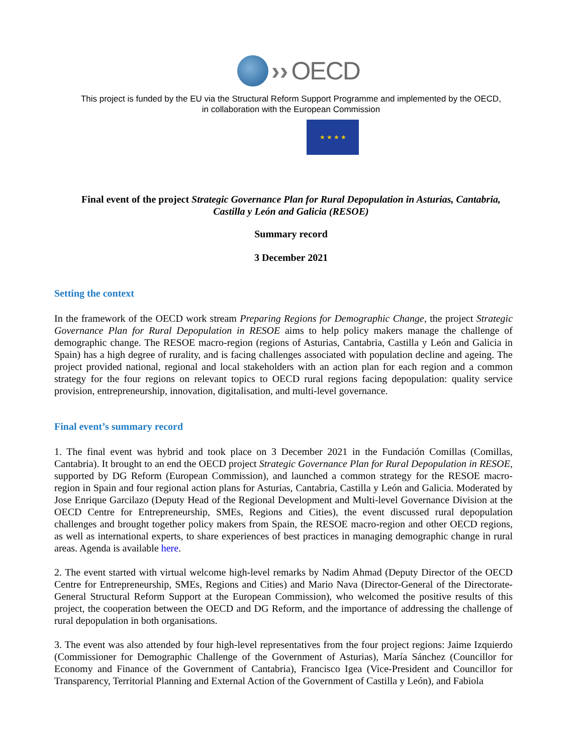›› OECD
This project is funded by the EU via the Structural Reform Support Programme and implemented by the OECD,
in collaboration with the European Commission
★ ★ ★ ★
Final event of the project Strategic Governance Plan for Rural Depopulation in Asturias, Cantabria, Castilla y León and Galicia (RESOE)
Summary record
3 December 2021
Setting the context
In the framework of the OECD work stream Preparing Regions for Demographic Change, the project Strategic Governance Plan for Rural Depopulation in RESOE aims to help policy makers manage the challenge of demographic change. The RESOE macro-region (regions of Asturias, Cantabria, Castilla y León and Galicia in Spain) has a high degree of rurality, and is facing challenges associated with population decline and ageing. The project provided national, regional and local stakeholders with an action plan for each region and a common strategy for the four regions on relevant topics to OECD rural regions facing depopulation: quality service provision, entrepreneurship, innovation, digitalisation, and multi-level governance.
Final event’s summary record
1. The final event was hybrid and took place on 3 December 2021 in the Fundación Comillas (Comillas, Cantabria). It brought to an end the OECD project Strategic Governance Plan for Rural Depopulation in RESOE, supported by DG Reform (European Commission), and launched a common strategy for the RESOE macro-region in Spain and four regional action plans for Asturias, Cantabria, Castilla y León and Galicia. Moderated by Jose Enrique Garcilazo (Deputy Head of the Regional Development and Multi-level Governance Division at the OECD Centre for Entrepreneurship, SMEs, Regions and Cities), the event discussed rural depopulation challenges and brought together policy makers from Spain, the RESOE macro-region and other OECD regions, as well as international experts, to share experiences of best practices in managing demographic change in rural areas. Agenda is available here.
2. The event started with virtual welcome high-level remarks by Nadim Ahmad (Deputy Director of the OECD Centre for Entrepreneurship, SMEs, Regions and Cities) and Mario Nava (Director-General of the Directorate-General Structural Reform Support at the European Commission), who welcomed the positive results of this project, the cooperation between the OECD and DG Reform, and the importance of addressing the challenge of rural depopulation in both organisations.
3. The event was also attended by four high-level representatives from the four project regions: Jaime Izquierdo (Commissioner for Demographic Challenge of the Government of Asturias), María Sánchez (Councillor for Economy and Finance of the Government of Cantabria), Francisco Igea (Vice-President and Councillor for Transparency, Territorial Planning and External Action of the Government of Castilla y León), and Fabiola